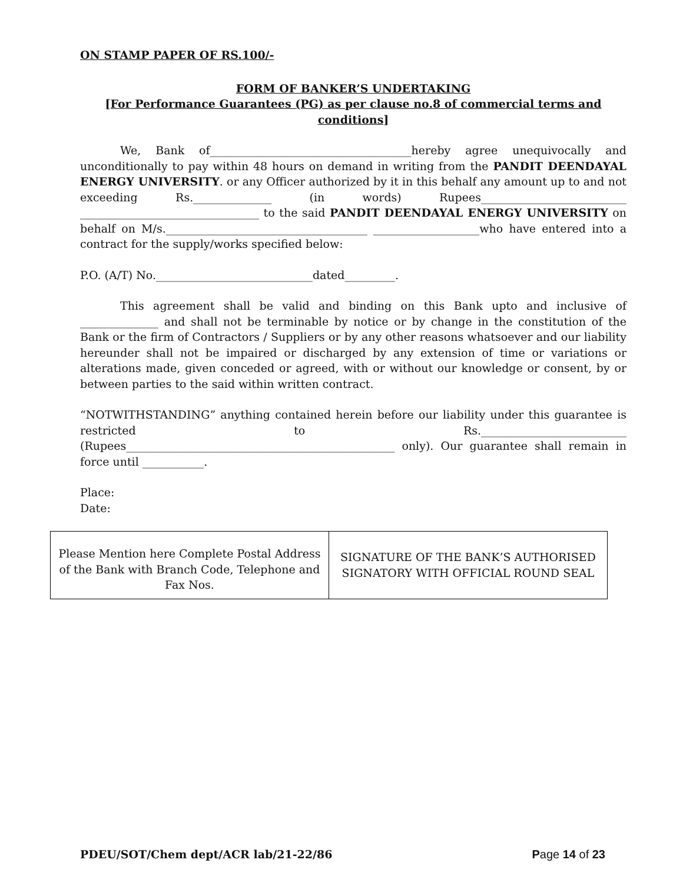ON STAMP PAPER OF RS.100/-
FORM OF BANKER’S UNDERTAKING
[For Performance Guarantees (PG) as per clause no.8 of commercial terms and conditions]
We, Bank of____________________________________hereby agree unequivocally and unconditionally to pay within 48 hours on demand in writing from the PANDIT DEENDAYAL ENERGY UNIVERSITY. or any Officer authorized by it in this behalf any amount up to and not exceeding Rs.______________ (in words) Rupees__________________________ ________________________________ to the said PANDIT DEENDAYAL ENERGY UNIVERSITY on behalf on M/s.____________________________________ ___________________who have entered into a contract for the supply/works specified below:
P.O. (A/T) No.____________________________dated_________.
This agreement shall be valid and binding on this Bank upto and inclusive of ______________ and shall not be terminable by notice or by change in the constitution of the Bank or the firm of Contractors / Suppliers or by any other reasons whatsoever and our liability hereunder shall not be impaired or discharged by any extension of time or variations or alterations made, given conceded or agreed, with or without our knowledge or consent, by or between parties to the said within written contract.
“NOTWITHSTANDING” anything contained herein before our liability under this guarantee is restricted to Rs.__________________________ (Rupees________________________________________________ only). Our guarantee shall remain in force until ___________.
Place:
Date:
| Please Mention here Complete Postal Address of the Bank with Branch Code, Telephone and Fax Nos. | SIGNATURE OF THE BANK’S AUTHORISED SIGNATORY WITH OFFICIAL ROUND SEAL |
PDEU/SOT/Chem dept/ACR lab/21-22/86 Page 14 of 23